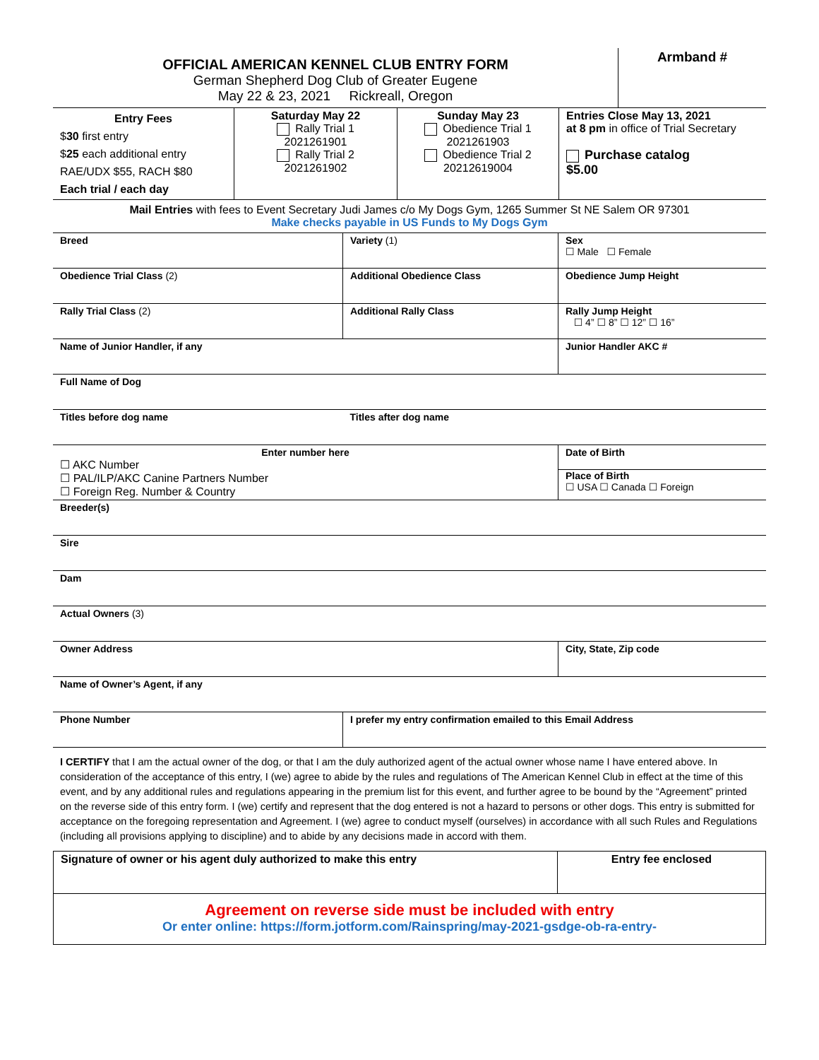| OFFICIAL AMERICAN KENNEL CLUB ENTRY FORM German Shepherd Dog Club of Greater Eugene May 22 & 23, 2021 Rickreall, Oregon | Armband # |
| Entry Fees $ 30 first entry $ 25 each additional entry RAE/UDX $55, RACH $80 Each trial / each day | Saturday May 22 Rally Trial 1 2021261901 Rally Trial 2 2021261902 | Sunday May 23 Obedience Trial 1 2021261903 Obedience Trial 2 20212619004 | Entries Close May 13, 2021 at 8 pm in office of Trial Secretary Purchase catalog $5.00 |
Mail Entries with fees to Event Secretary Judi James c/o My Dogs Gym, 1265 Summer St NE Salem OR 97301
Make checks payable in US Funds to My Dogs Gym
| Breed | | Variety (1) | Sex ☐ Male ☐ Female |
| Obedience Trial Class (2) | Additional Obedience Class | | Obedience Jump Height |
| Rally Trial Class (2) | Additional Rally Class | | Rally Jump Height ☐ 4” ☐ 8” ☐ 12” ☐ 16” |
| Name of Junior Handler, if any | | | Junior Handler AKC # |
| Full Name of Dog | | | |
| Titles before dog name | | Titles after dog name | |
| Enter number here ☐ AKC Number ☐ PAL/ILP/AKC Canine Partners Number ☐ Foreign Reg. Number & Country | | | Date of Birth Place of Birth ☐ USA ☐ Canada ☐ Foreign |
| Breeder(s) | | | |
| Sire | | | |
| Dam | | | |
| Actual Owners (3) | | | |
| Owner Address | | | City, State, Zip code |
| Name of Owner’s Agent, if any | | | |
| Phone Number | | I prefer my entry confirmation emailed to this Email Address | |
I CERTIFY that I am the actual owner of the dog, or that I am the duly authorized agent of the actual owner whose name I have entered above. In consideration of the acceptance of this entry, I (we) agree to abide by the rules and regulations of The American Kennel Club in effect at the time of this event, and by any additional rules and regulations appearing in the premium list for this event, and further agree to be bound by the “Agreement” printed on the reverse side of this entry form. I (we) certify and represent that the dog entered is not a hazard to persons or other dogs. This entry is submitted for acceptance on the foregoing representation and Agreement. I (we) agree to conduct myself (ourselves) in accordance with all such Rules and Regulations (including all provisions applying to discipline) and to abide by any decisions made in accord with them.
| Signature of owner or his agent duly authorized to make this entry | Entry fee enclosed |
| Agreement on reverse side must be included with entry Or enter online: https://form.jotform.com/Rainspring/may-2021-gsdge-ob-ra-entry- | |